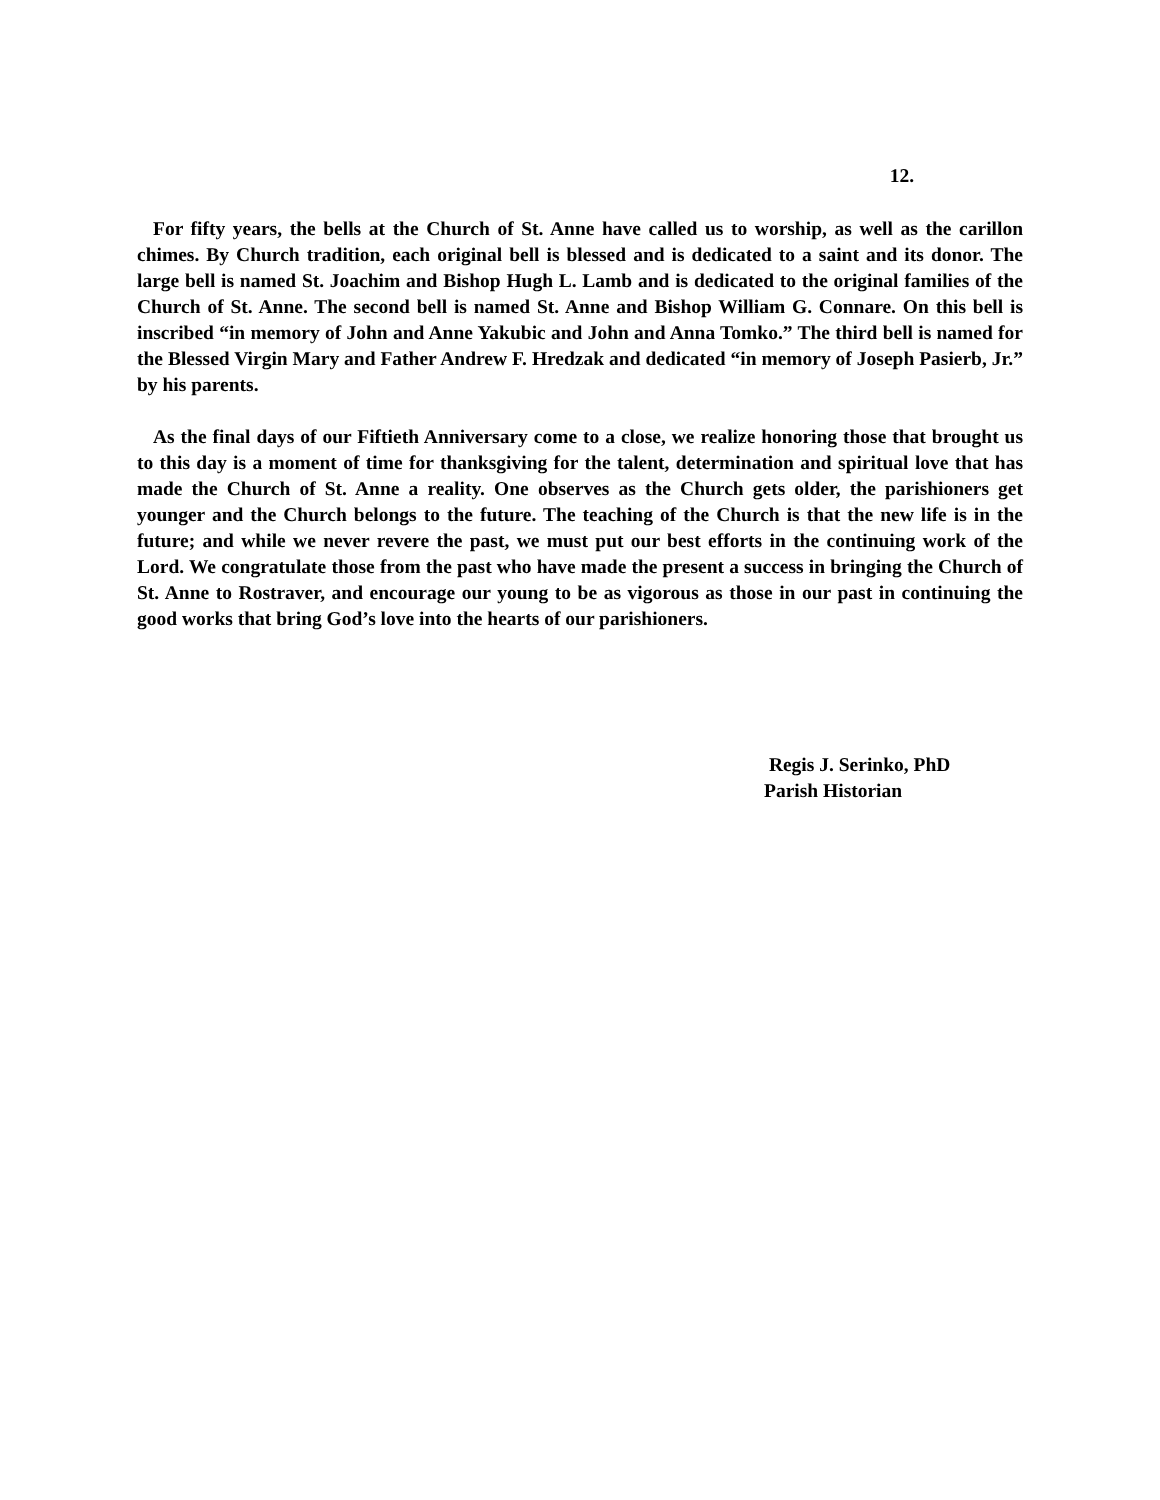12.
For fifty years, the bells at the Church of St. Anne have called us to worship, as well as the carillon chimes. By Church tradition, each original bell is blessed and is dedicated to a saint and its donor. The large bell is named St. Joachim and Bishop Hugh L. Lamb and is dedicated to the original families of the Church of St. Anne. The second bell is named St. Anne and Bishop William G. Connare. On this bell is inscribed “in memory of John and Anne Yakubic and John and Anna Tomko.” The third bell is named for the Blessed Virgin Mary and Father Andrew F. Hredzak and dedicated “in memory of Joseph Pasierb, Jr.” by his parents.
As the final days of our Fiftieth Anniversary come to a close, we realize honoring those that brought us to this day is a moment of time for thanksgiving for the talent, determination and spiritual love that has made the Church of St. Anne a reality. One observes as the Church gets older, the parishioners get younger and the Church belongs to the future. The teaching of the Church is that the new life is in the future; and while we never revere the past, we must put our best efforts in the continuing work of the Lord. We congratulate those from the past who have made the present a success in bringing the Church of St. Anne to Rostraver, and encourage our young to be as vigorous as those in our past in continuing the good works that bring God’s love into the hearts of our parishioners.
Regis J. Serinko, PhD
Parish Historian